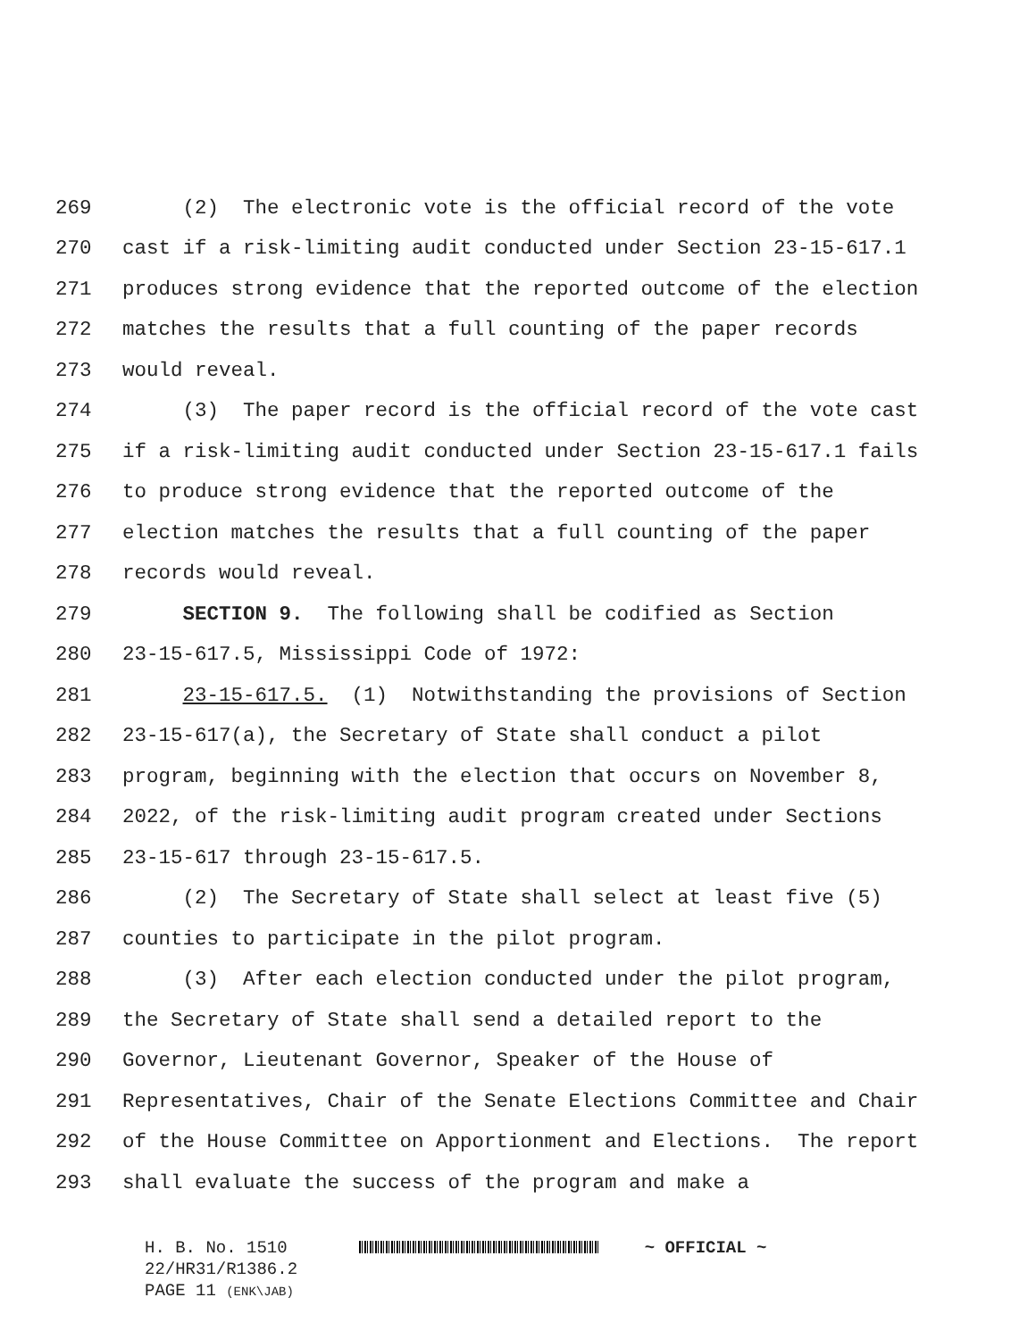269 (2) The electronic vote is the official record of the vote
270 cast if a risk-limiting audit conducted under Section 23-15-617.1
271 produces strong evidence that the reported outcome of the election
272 matches the results that a full counting of the paper records
273 would reveal.
274 (3) The paper record is the official record of the vote cast
275 if a risk-limiting audit conducted under Section 23-15-617.1 fails
276 to produce strong evidence that the reported outcome of the
277 election matches the results that a full counting of the paper
278 records would reveal.
279 SECTION 9. The following shall be codified as Section
280 23-15-617.5, Mississippi Code of 1972:
281 23-15-617.5. (1) Notwithstanding the provisions of Section
282 23-15-617(a), the Secretary of State shall conduct a pilot
283 program, beginning with the election that occurs on November 8,
284 2022, of the risk-limiting audit program created under Sections
285 23-15-617 through 23-15-617.5.
286 (2) The Secretary of State shall select at least five (5)
287 counties to participate in the pilot program.
288 (3) After each election conducted under the pilot program,
289 the Secretary of State shall send a detailed report to the
290 Governor, Lieutenant Governor, Speaker of the House of
291 Representatives, Chair of the Senate Elections Committee and Chair
292 of the House Committee on Apportionment and Elections. The report
293 shall evaluate the success of the program and make a
H. B. No. 1510 ~ OFFICIAL ~
22/HR31/R1386.2
PAGE 11 (ENK\JAB)